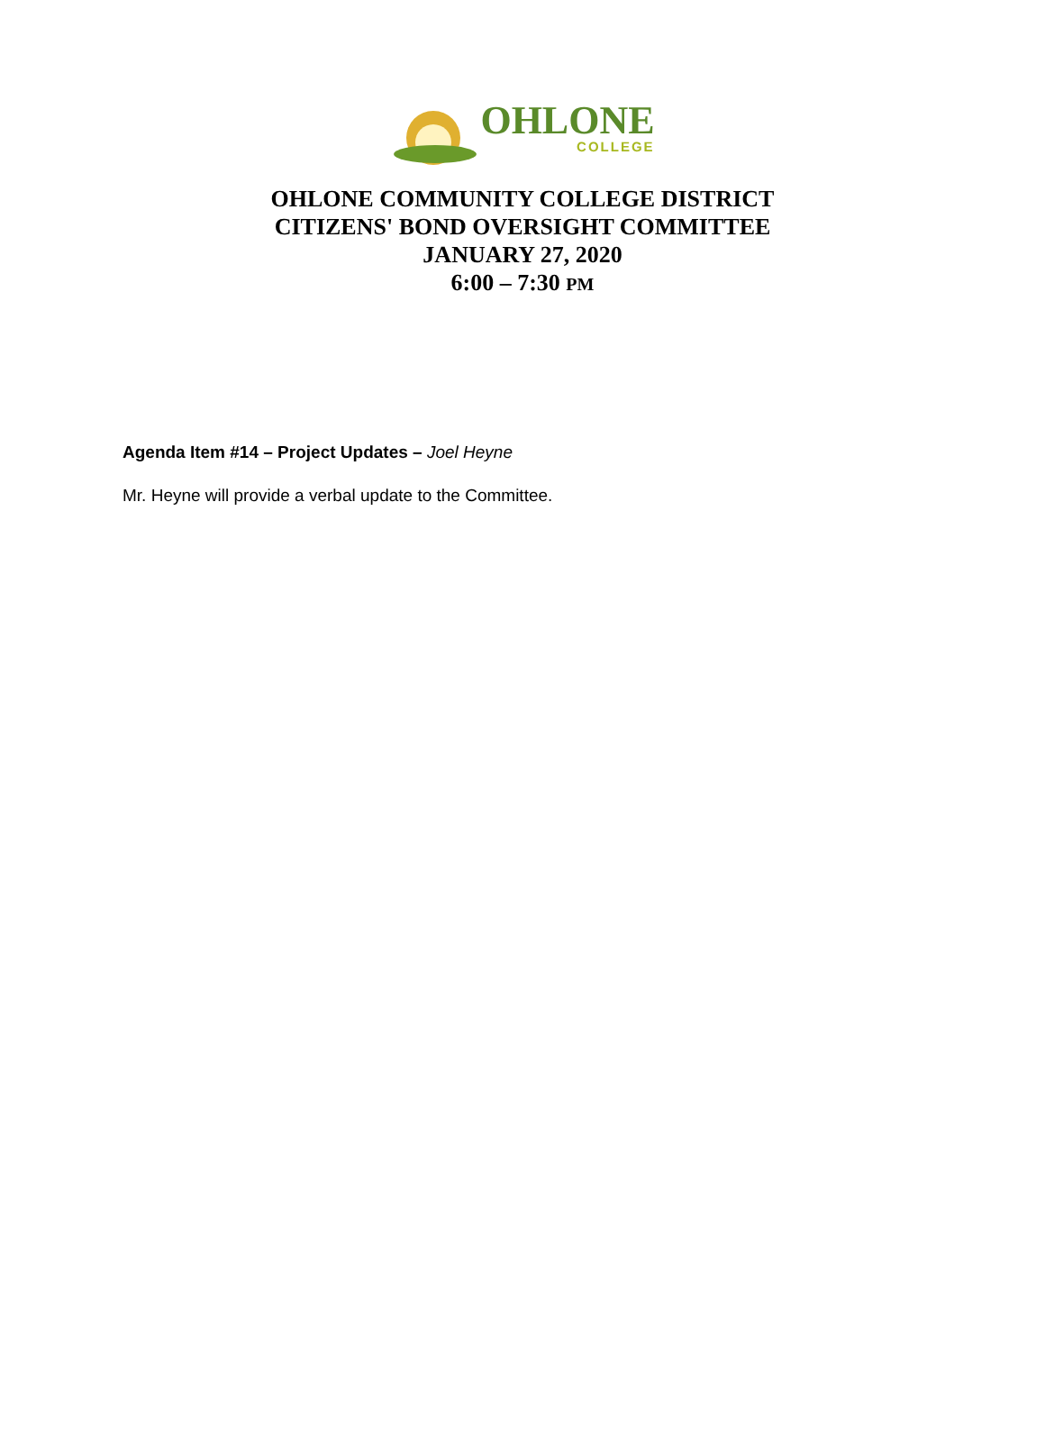OHLONE
COLLEGE
OHLONE COMMUNITY COLLEGE DISTRICT
CITIZENS' BOND OVERSIGHT COMMITTEE
JANUARY 27, 2020
6:00 – 7:30 PM
Agenda Item #14 – Project Updates – Joel Heyne
Mr. Heyne will provide a verbal update to the Committee.